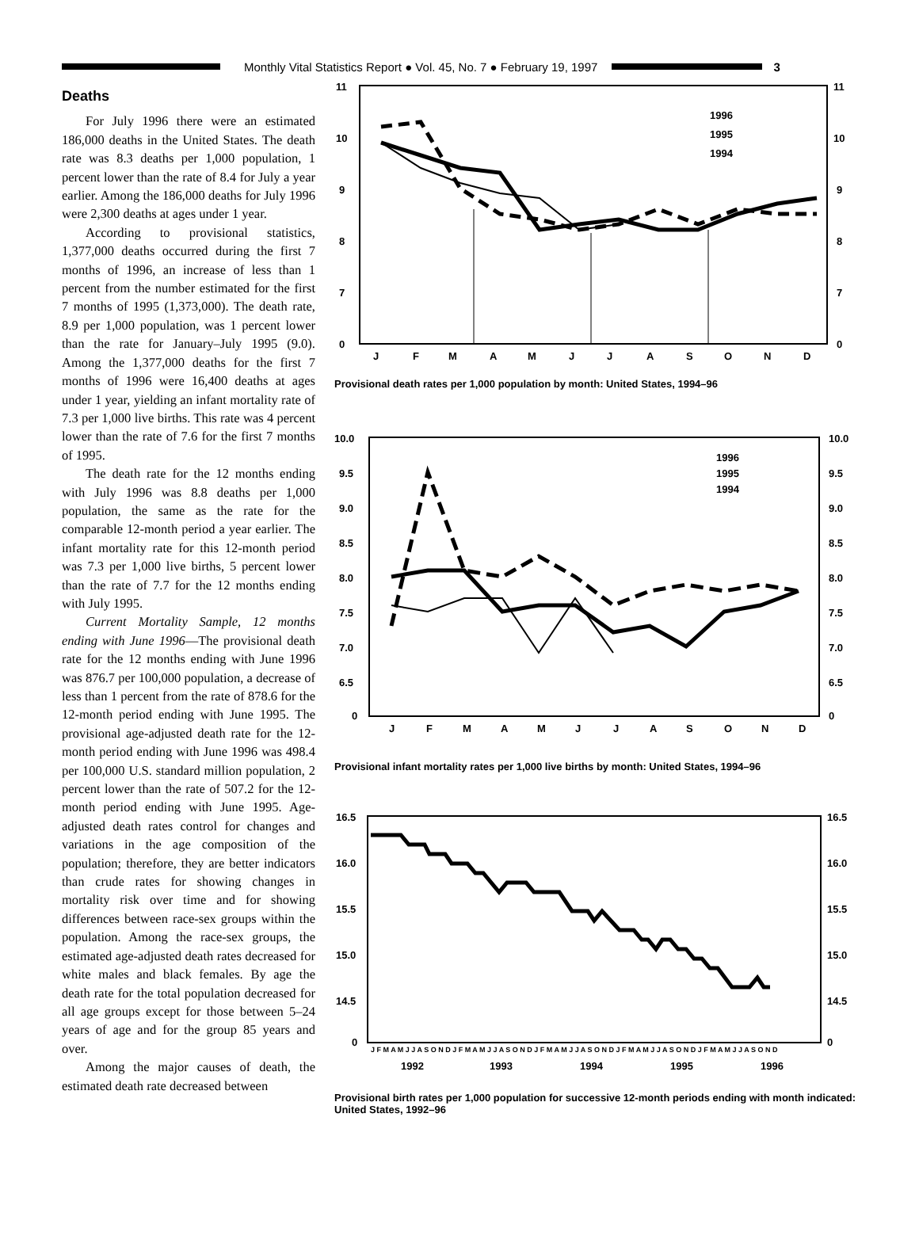Monthly Vital Statistics Report ● Vol. 45, No. 7 ● February 19, 1997
3
Deaths
For July 1996 there were an estimated 186,000 deaths in the United States. The death rate was 8.3 deaths per 1,000 population, 1 percent lower than the rate of 8.4 for July a year earlier. Among the 186,000 deaths for July 1996 were 2,300 deaths at ages under 1 year.
According to provisional statistics, 1,377,000 deaths occurred during the first 7 months of 1996, an increase of less than 1 percent from the number estimated for the first 7 months of 1995 (1,373,000). The death rate, 8.9 per 1,000 population, was 1 percent lower than the rate for January–July 1995 (9.0). Among the 1,377,000 deaths for the first 7 months of 1996 were 16,400 deaths at ages under 1 year, yielding an infant mortality rate of 7.3 per 1,000 live births. This rate was 4 percent lower than the rate of 7.6 for the first 7 months of 1995.
The death rate for the 12 months ending with July 1996 was 8.8 deaths per 1,000 population, the same as the rate for the comparable 12-month period a year earlier. The infant mortality rate for this 12-month period was 7.3 per 1,000 live births, 5 percent lower than the rate of 7.7 for the 12 months ending with July 1995.
Current Mortality Sample, 12 months ending with June 1996—The provisional death rate for the 12 months ending with June 1996 was 876.7 per 100,000 population, a decrease of less than 1 percent from the rate of 878.6 for the 12-month period ending with June 1995. The provisional age-adjusted death rate for the 12-month period ending with June 1996 was 498.4 per 100,000 U.S. standard million population, 2 percent lower than the rate of 507.2 for the 12-month period ending with June 1995. Age-adjusted death rates control for changes and variations in the age composition of the population; therefore, they are better indicators than crude rates for showing changes in mortality risk over time and for showing differences between race-sex groups within the population. Among the race-sex groups, the estimated age-adjusted death rates decreased for white males and black females. By age the death rate for the total population decreased for all age groups except for those between 5–24 years of age and for the group 85 years and over.
Among the major causes of death, the estimated death rate decreased between
11
10
9
8
7
0
11
10
9
8
7
0
J
F
M
A
M
J
J
A
S
O
N
D
1996
1995
1994
Provisional death rates per 1,000 population by month: United States, 1994–96
10.0
9.5
9.0
8.5
8.0
7.5
7.0
6.5
0
10.0
9.5
9.0
8.5
8.0
7.5
7.0
6.5
0
J
F
M
A
M
J
J
A
S
O
N
D
1996
1995
1994
Provisional infant mortality rates per 1,000 live births by month: United States, 1994–96
16.5
16.0
15.5
15.0
14.5
0
16.5
16.0
15.5
15.0
14.5
0
J F M A M J J A S O N D J F M A M J J A S O N D J F M A M J J A S O N D J F M A M J J A S O N D J F M A M J J A S O N D
1992
1993
1994
1995
1996
Provisional birth rates per 1,000 population for successive 12-month periods ending with month indicated: United States, 1992–96